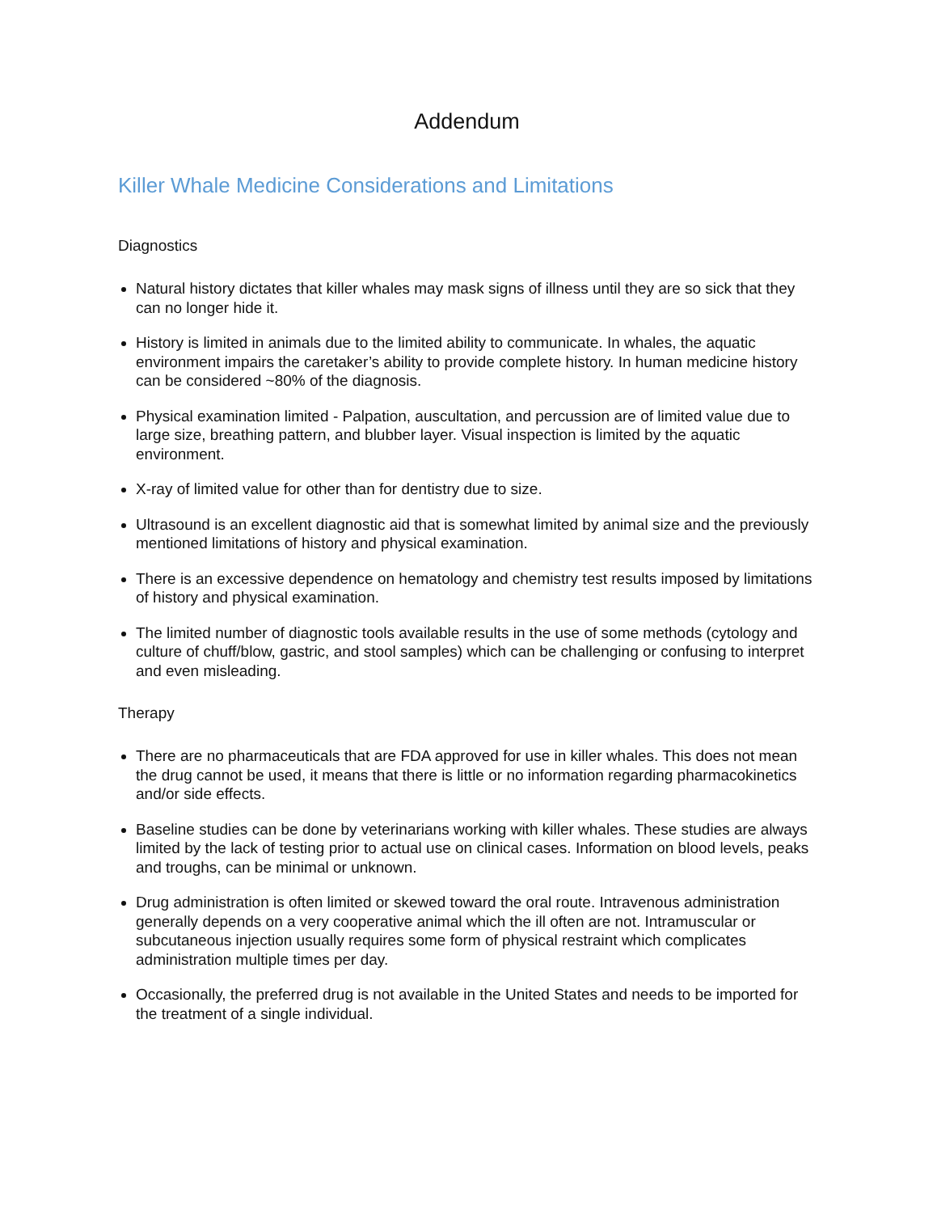Addendum
Killer Whale Medicine Considerations and Limitations
Diagnostics
Natural history dictates that killer whales may mask signs of illness until they are so sick that they can no longer hide it.
History is limited in animals due to the limited ability to communicate. In whales, the aquatic environment impairs the caretaker’s ability to provide complete history. In human medicine history can be considered ~80% of the diagnosis.
Physical examination limited - Palpation, auscultation, and percussion are of limited value due to large size, breathing pattern, and blubber layer. Visual inspection is limited by the aquatic environment.
X-ray of limited value for other than for dentistry due to size.
Ultrasound is an excellent diagnostic aid that is somewhat limited by animal size and the previously mentioned limitations of history and physical examination.
There is an excessive dependence on hematology and chemistry test results imposed by limitations of history and physical examination.
The limited number of diagnostic tools available results in the use of some methods (cytology and culture of chuff/blow, gastric, and stool samples) which can be challenging or confusing to interpret and even misleading.
Therapy
There are no pharmaceuticals that are FDA approved for use in killer whales. This does not mean the drug cannot be used, it means that there is little or no information regarding pharmacokinetics and/or side effects.
Baseline studies can be done by veterinarians working with killer whales. These studies are always limited by the lack of testing prior to actual use on clinical cases. Information on blood levels, peaks and troughs, can be minimal or unknown.
Drug administration is often limited or skewed toward the oral route. Intravenous administration generally depends on a very cooperative animal which the ill often are not. Intramuscular or subcutaneous injection usually requires some form of physical restraint which complicates administration multiple times per day.
Occasionally, the preferred drug is not available in the United States and needs to be imported for the treatment of a single individual.